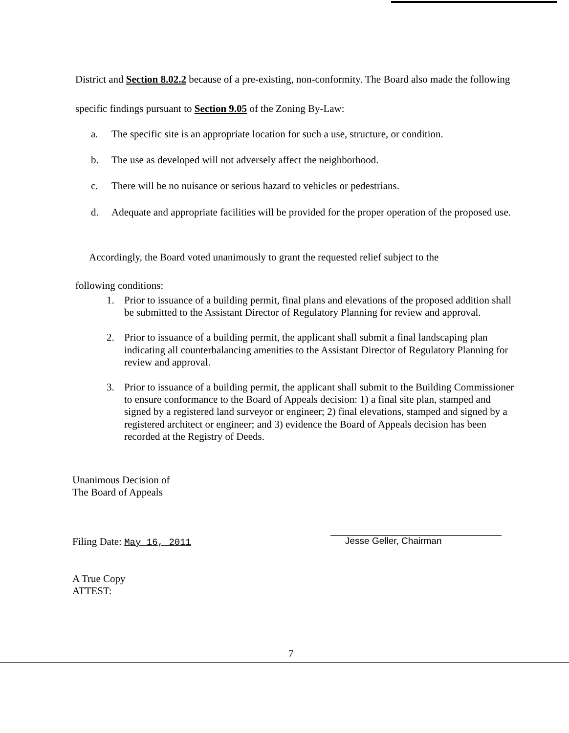District and Section 8.02.2 because of a pre-existing, non-conformity. The Board also made the following specific findings pursuant to Section 9.05 of the Zoning By-Law:
a. The specific site is an appropriate location for such a use, structure, or condition.
b. The use as developed will not adversely affect the neighborhood.
c. There will be no nuisance or serious hazard to vehicles or pedestrians.
d. Adequate and appropriate facilities will be provided for the proper operation of the proposed use.
Accordingly, the Board voted unanimously to grant the requested relief subject to the
following conditions:
1. Prior to issuance of a building permit, final plans and elevations of the proposed addition shall be submitted to the Assistant Director of Regulatory Planning for review and approval.
2. Prior to issuance of a building permit, the applicant shall submit a final landscaping plan indicating all counterbalancing amenities to the Assistant Director of Regulatory Planning for review and approval.
3. Prior to issuance of a building permit, the applicant shall submit to the Building Commissioner to ensure conformance to the Board of Appeals decision: 1) a final site plan, stamped and signed by a registered land surveyor or engineer; 2) final elevations, stamped and signed by a registered architect or engineer; and 3) evidence the Board of Appeals decision has been recorded at the Registry of Deeds.
Unanimous Decision of
The Board of Appeals
Filing Date: May 16, 2011
A True Copy
ATTEST:
Jesse Geller, Chairman
7